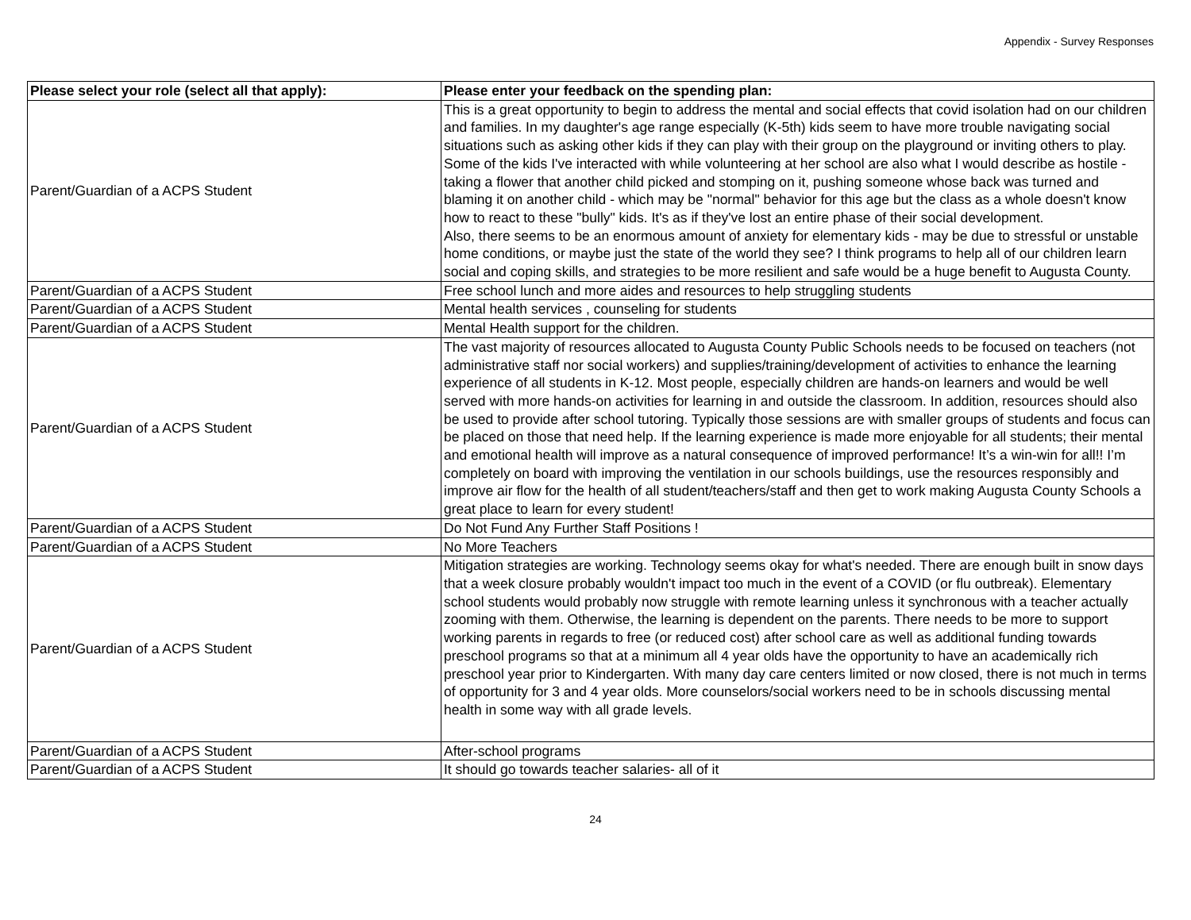Appendix - Survey Responses
| Please select your role (select all that apply): | Please enter your feedback on the spending plan: |
| --- | --- |
| Parent/Guardian of a ACPS Student | This is a great opportunity to begin to address the mental and social effects that covid isolation had on our children and families. In my daughter's age range especially (K-5th) kids seem to have more trouble navigating social situations such as asking other kids if they can play with their group on the playground or inviting others to play. Some of the kids I've interacted with while volunteering at her school are also what I would describe as hostile - taking a flower that another child picked and stomping on it, pushing someone whose back was turned and blaming it on another child - which may be "normal" behavior for this age but the class as a whole doesn't know how to react to these "bully" kids. It's as if they've lost an entire phase of their social development. Also, there seems to be an enormous amount of anxiety for elementary kids - may be due to stressful or unstable home conditions, or maybe just the state of the world they see? I think programs to help all of our children learn social and coping skills, and strategies to be more resilient and safe would be a huge benefit to Augusta County. |
| Parent/Guardian of a ACPS Student | Free school lunch and more aides and resources to help struggling students |
| Parent/Guardian of a ACPS Student | Mental health services , counseling for students |
| Parent/Guardian of a ACPS Student | Mental Health support for the children. |
| Parent/Guardian of a ACPS Student | The vast majority of resources allocated to Augusta County Public Schools needs to be focused on teachers (not administrative staff nor social workers) and supplies/training/development of activities to enhance the learning experience of all students in K-12. Most people, especially children are hands-on learners and would be well served with more hands-on activities for learning in and outside the classroom. In addition, resources should also be used to provide after school tutoring. Typically those sessions are with smaller groups of students and focus can be placed on those that need help. If the learning experience is made more enjoyable for all students; their mental and emotional health will improve as a natural consequence of improved performance! It’s a win-win for all!! I’m completely on board with improving the ventilation in our schools buildings, use the resources responsibly and improve air flow for the health of all student/teachers/staff and then get to work making Augusta County Schools a great place to learn for every student! |
| Parent/Guardian of a ACPS Student | Do Not Fund Any Further Staff Positions ! |
| Parent/Guardian of a ACPS Student | No More Teachers |
| Parent/Guardian of a ACPS Student | Mitigation strategies are working. Technology seems okay for what's needed. There are enough built in snow days that a week closure probably wouldn't impact too much in the event of a COVID (or flu outbreak). Elementary school students would probably now struggle with remote learning unless it synchronous with a teacher actually zooming with them. Otherwise, the learning is dependent on the parents. There needs to be more to support working parents in regards to free (or reduced cost) after school care as well as additional funding towards preschool programs so that at a minimum all 4 year olds have the opportunity to have an academically rich preschool year prior to Kindergarten. With many day care centers limited or now closed, there is not much in terms of opportunity for 3 and 4 year olds. More counselors/social workers need to be in schools discussing mental health in some way with all grade levels. |
| Parent/Guardian of a ACPS Student | After-school programs |
| Parent/Guardian of a ACPS Student | It should go towards teacher salaries- all of it |
24